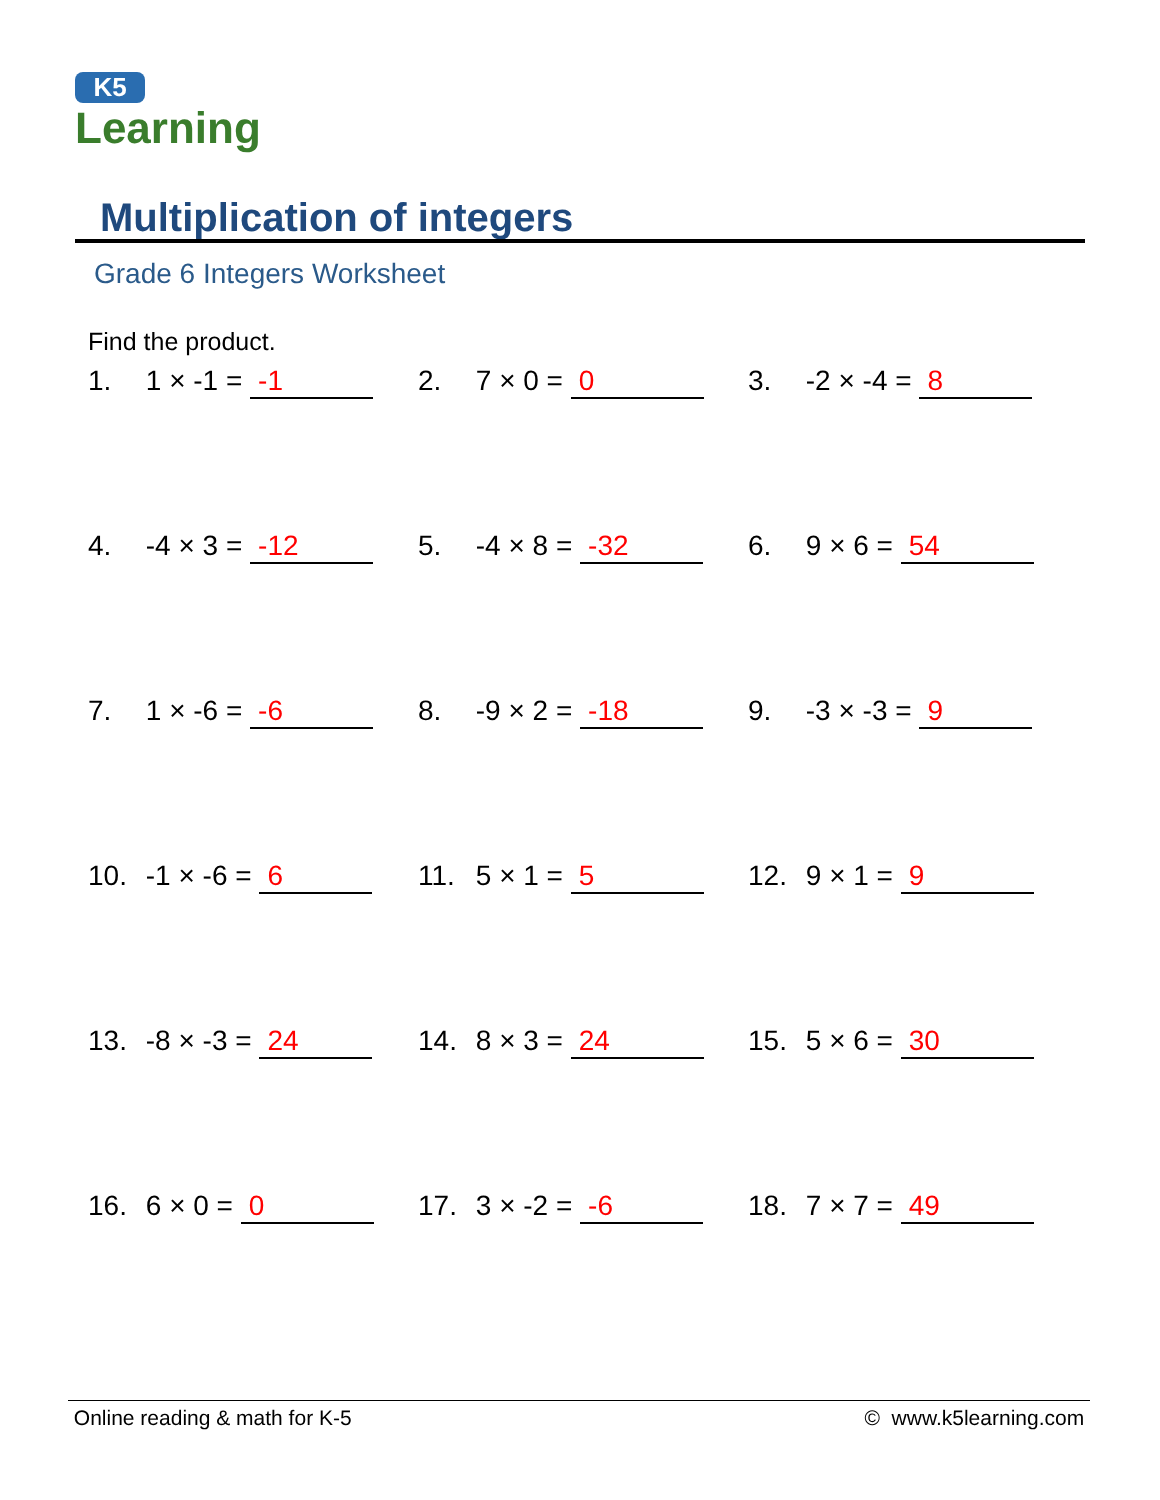K5
Learning
Multiplication of integers
Grade 6 Integers Worksheet
Find the product.
| 1. 1 × -1 = -1 | 2. 7 × 0 = 0 | 3. -2 × -4 = 8 |
| 4. -4 × 3 = -12 | 5. -4 × 8 = -32 | 6. 9 × 6 = 54 |
| 7. 1 × -6 = -6 | 8. -9 × 2 = -18 | 9. -3 × -3 = 9 |
| 10. -1 × -6 = 6 | 11. 5 × 1 = 5 | 12. 9 × 1 = 9 |
| 13. -8 × -3 = 24 | 14. 8 × 3 = 24 | 15. 5 × 6 = 30 |
| 16. 6 × 0 = 0 | 17. 3 × -2 = -6 | 18. 7 × 7 = 49 |
Online reading & math for K-5 © www.k5learning.com